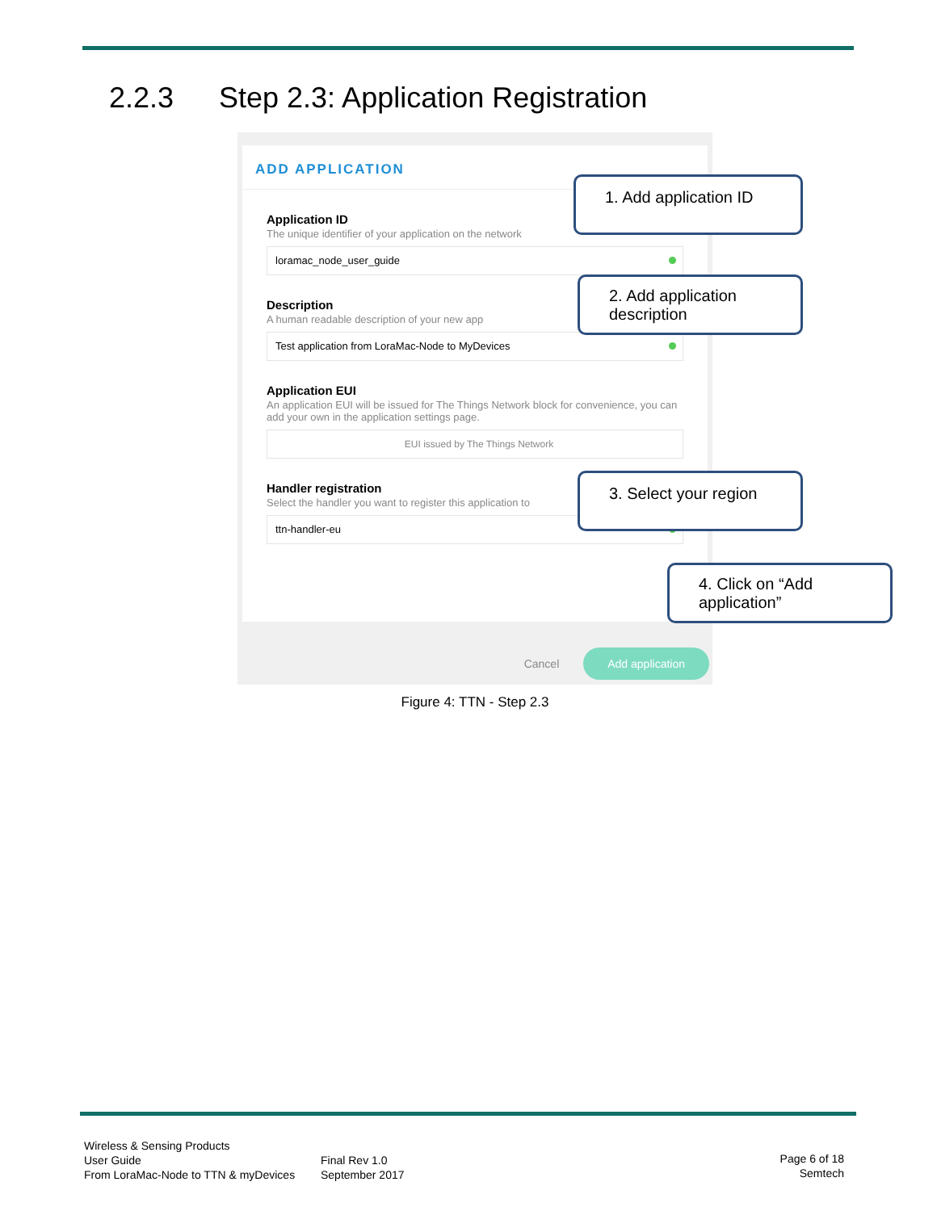2.2.3 Step 2.3: Application Registration
ADD APPLICATION
Application ID
The unique identifier of your application on the network
loramac_node_user_guide
Description
A human readable description of your new app
Test application from LoraMac-Node to MyDevices
Application EUI
An application EUI will be issued for The Things Network block for convenience, you can add your own in the application settings page.
EUI issued by The Things Network
Handler registration
Select the handler you want to register this application to
ttn-handler-eu
Cancel Add application
1. Add application ID
2. Add application description
3. Select your region
4. Click on “Add application”
Figure 4: TTN - Step 2.3
Wireless & Sensing Products
User Guide
From LoraMac-Node to TTN & myDevices
Final Rev 1.0
September 2017
Page 6 of 18
Semtech